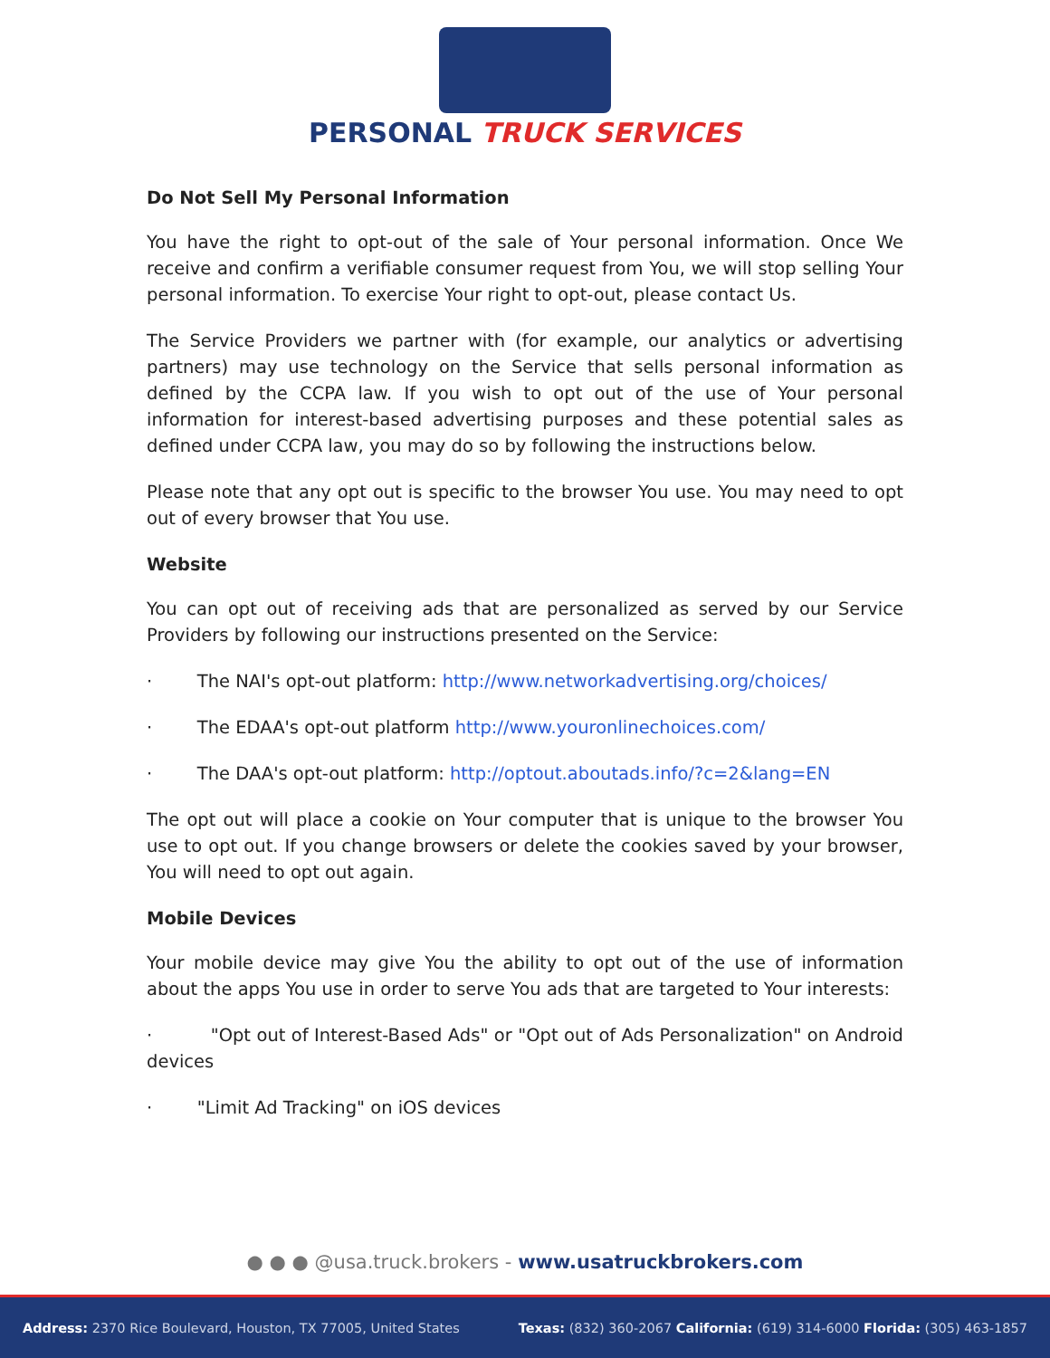PERSONAL TRUCK SERVICES
Do Not Sell My Personal Information
You have the right to opt-out of the sale of Your personal information. Once We receive and confirm a verifiable consumer request from You, we will stop selling Your personal information. To exercise Your right to opt-out, please contact Us.
The Service Providers we partner with (for example, our analytics or advertising partners) may use technology on the Service that sells personal information as defined by the CCPA law. If you wish to opt out of the use of Your personal information for interest-based advertising purposes and these potential sales as defined under CCPA law, you may do so by following the instructions below.
Please note that any opt out is specific to the browser You use. You may need to opt out of every browser that You use.
Website
You can opt out of receiving ads that are personalized as served by our Service Providers by following our instructions presented on the Service:
· The NAI's opt-out platform: http://www.networkadvertising.org/choices/
· The EDAA's opt-out platform http://www.youronlinechoices.com/
· The DAA's opt-out platform: http://optout.aboutads.info/?c=2&lang=EN
The opt out will place a cookie on Your computer that is unique to the browser You use to opt out. If you change browsers or delete the cookies saved by your browser, You will need to opt out again.
Mobile Devices
Your mobile device may give You the ability to opt out of the use of information about the apps You use in order to serve You ads that are targeted to Your interests:
· "Opt out of Interest-Based Ads" or "Opt out of Ads Personalization" on Android devices
· "Limit Ad Tracking" on iOS devices
● ● ● @usa.truck.brokers - www.usatruckbrokers.com
Address: 2370 Rice Boulevard, Houston, TX 77005, United States
Texas: (832) 360-2067 California: (619) 314-6000 Florida: (305) 463-1857